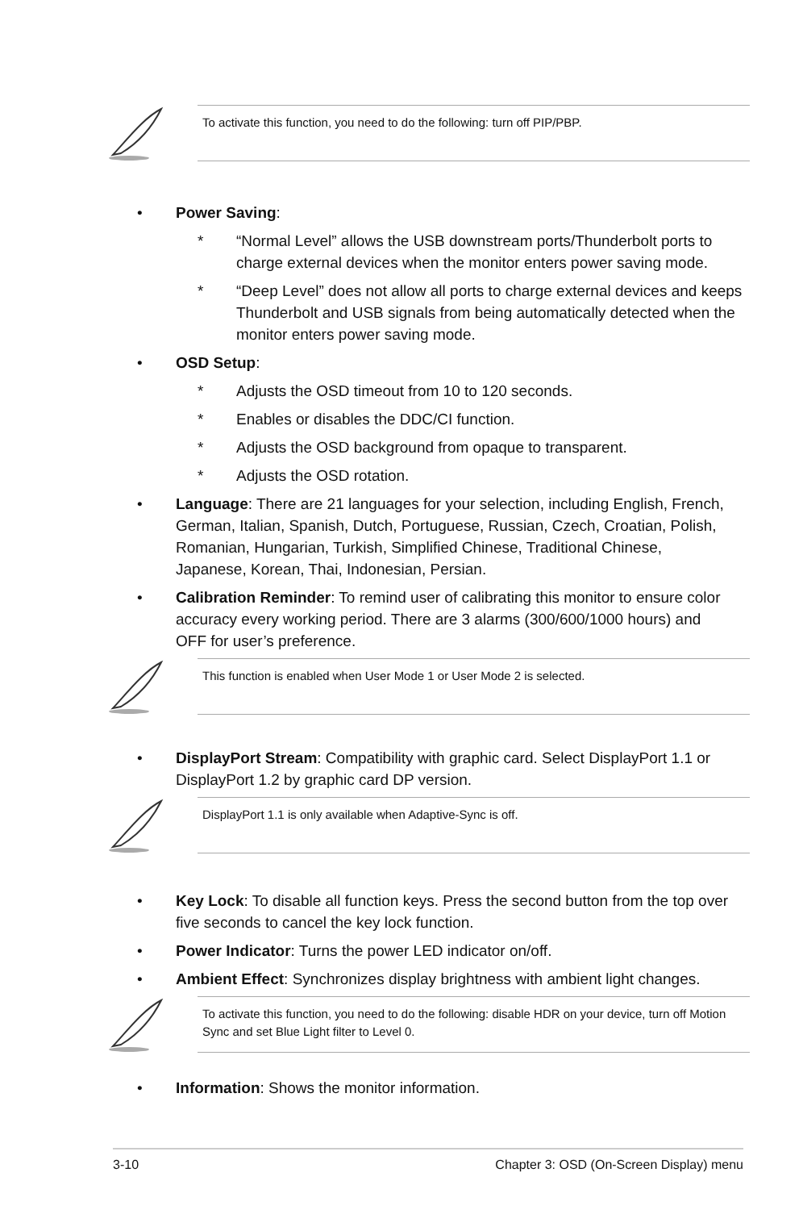To activate this function, you need to do the following: turn off PIP/PBP.
• Power Saving:
* “Normal Level” allows the USB downstream ports/Thunderbolt ports to charge external devices when the monitor enters power saving mode.
* “Deep Level” does not allow all ports to charge external devices and keeps Thunderbolt and USB signals from being automatically detected when the monitor enters power saving mode.
• OSD Setup:
* Adjusts the OSD timeout from 10 to 120 seconds.
* Enables or disables the DDC/CI function.
* Adjusts the OSD background from opaque to transparent.
* Adjusts the OSD rotation.
• Language: There are 21 languages for your selection, including English, French, German, Italian, Spanish, Dutch, Portuguese, Russian, Czech, Croatian, Polish, Romanian, Hungarian, Turkish, Simplified Chinese, Traditional Chinese, Japanese, Korean, Thai, Indonesian, Persian.
• Calibration Reminder: To remind user of calibrating this monitor to ensure color accuracy every working period. There are 3 alarms (300/600/1000 hours) and OFF for user’s preference.
This function is enabled when User Mode 1 or User Mode 2 is selected.
• DisplayPort Stream: Compatibility with graphic card. Select DisplayPort 1.1 or DisplayPort 1.2 by graphic card DP version.
DisplayPort 1.1 is only available when Adaptive-Sync is off.
• Key Lock: To disable all function keys. Press the second button from the top over five seconds to cancel the key lock function.
• Power Indicator: Turns the power LED indicator on/off.
• Ambient Effect: Synchronizes display brightness with ambient light changes.
To activate this function, you need to do the following: disable HDR on your device, turn off Motion Sync and set Blue Light filter to Level 0.
• Information: Shows the monitor information.
3-10 Chapter 3: OSD (On-Screen Display) menu